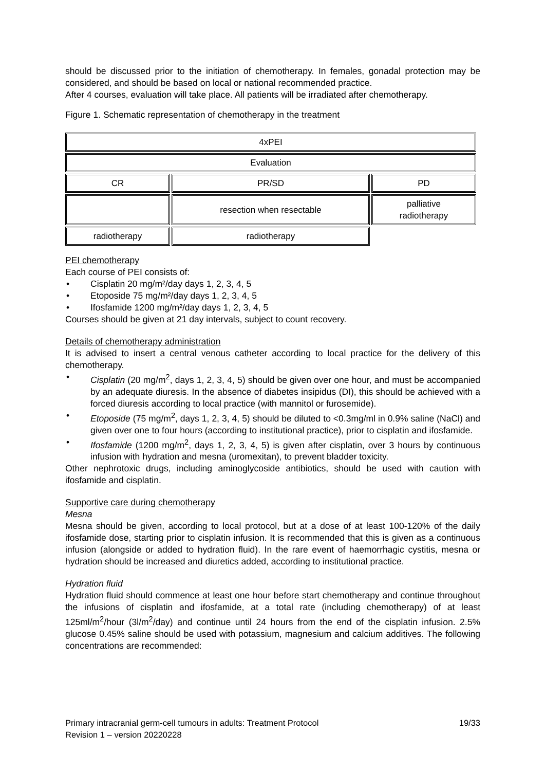should be discussed prior to the initiation of chemotherapy. In females, gonadal protection may be considered, and should be based on local or national recommended practice.
After 4 courses, evaluation will take place. All patients will be irradiated after chemotherapy.
Figure 1. Schematic representation of chemotherapy in the treatment
| 4xPEI | | |
| Evaluation | | |
| CR | PR/SD | PD |
| | resection when resectable | palliative radiotherapy |
| radiotherapy | radiotherapy | |
PEI chemotherapy
Each course of PEI consists of:
• Cisplatin 20 mg/m²/day days 1, 2, 3, 4, 5
• Etoposide 75 mg/m²/day days 1, 2, 3, 4, 5
• Ifosfamide 1200 mg/m²/day days 1, 2, 3, 4, 5
Courses should be given at 21 day intervals, subject to count recovery.
Details of chemotherapy administration
It is advised to insert a central venous catheter according to local practice for the delivery of this chemotherapy.
• Cisplatin (20 mg/m<sup>2</sup>, days 1, 2, 3, 4, 5) should be given over one hour, and must be accompanied by an adequate diuresis. In the absence of diabetes insipidus (DI), this should be achieved with a forced diuresis according to local practice (with mannitol or furosemide).
• Etoposide (75 mg/m<sup>2</sup>, days 1, 2, 3, 4, 5) should be diluted to <0.3mg/ml in 0.9% saline (NaCl) and given over one to four hours (according to institutional practice), prior to cisplatin and ifosfamide.
• Ifosfamide (1200 mg/m<sup>2</sup>, days 1, 2, 3, 4, 5) is given after cisplatin, over 3 hours by continuous infusion with hydration and mesna (uromexitan), to prevent bladder toxicity.
Other nephrotoxic drugs, including aminoglycoside antibiotics, should be used with caution with ifosfamide and cisplatin.
Supportive care during chemotherapy
Mesna
Mesna should be given, according to local protocol, but at a dose of at least 100-120% of the daily ifosfamide dose, starting prior to cisplatin infusion. It is recommended that this is given as a continuous infusion (alongside or added to hydration fluid). In the rare event of haemorrhagic cystitis, mesna or hydration should be increased and diuretics added, according to institutional practice.
Hydration fluid
Hydration fluid should commence at least one hour before start chemotherapy and continue throughout the infusions of cisplatin and ifosfamide, at a total rate (including chemotherapy) of at least 125ml/m<sup>2</sup>/hour (3l/m<sup>2</sup>/day) and continue until 24 hours from the end of the cisplatin infusion. 2.5% glucose 0.45% saline should be used with potassium, magnesium and calcium additives. The following concentrations are recommended:
Primary intracranial germ-cell tumours in adults: Treatment Protocol 19/33
Revision 1 – version 20220228